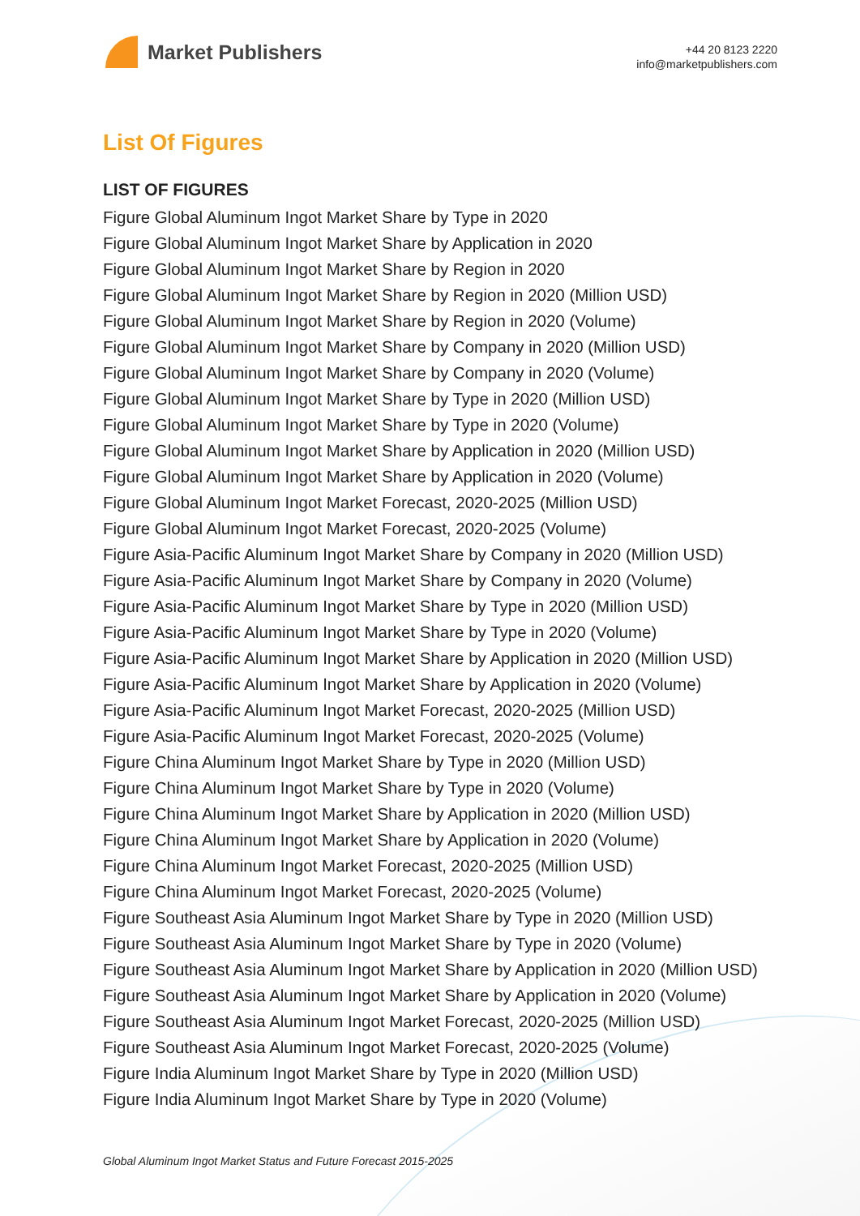Market Publishers
+44 20 8123 2220
info@marketpublishers.com
List Of Figures
LIST OF FIGURES
Figure Global Aluminum Ingot Market Share by Type in 2020
Figure Global Aluminum Ingot Market Share by Application in 2020
Figure Global Aluminum Ingot Market Share by Region in 2020
Figure Global Aluminum Ingot Market Share by Region in 2020 (Million USD)
Figure Global Aluminum Ingot Market Share by Region in 2020 (Volume)
Figure Global Aluminum Ingot Market Share by Company in 2020 (Million USD)
Figure Global Aluminum Ingot Market Share by Company in 2020 (Volume)
Figure Global Aluminum Ingot Market Share by Type in 2020 (Million USD)
Figure Global Aluminum Ingot Market Share by Type in 2020 (Volume)
Figure Global Aluminum Ingot Market Share by Application in 2020 (Million USD)
Figure Global Aluminum Ingot Market Share by Application in 2020 (Volume)
Figure Global Aluminum Ingot Market Forecast, 2020-2025 (Million USD)
Figure Global Aluminum Ingot Market Forecast, 2020-2025 (Volume)
Figure Asia-Pacific Aluminum Ingot Market Share by Company in 2020 (Million USD)
Figure Asia-Pacific Aluminum Ingot Market Share by Company in 2020 (Volume)
Figure Asia-Pacific Aluminum Ingot Market Share by Type in 2020 (Million USD)
Figure Asia-Pacific Aluminum Ingot Market Share by Type in 2020 (Volume)
Figure Asia-Pacific Aluminum Ingot Market Share by Application in 2020 (Million USD)
Figure Asia-Pacific Aluminum Ingot Market Share by Application in 2020 (Volume)
Figure Asia-Pacific Aluminum Ingot Market Forecast, 2020-2025 (Million USD)
Figure Asia-Pacific Aluminum Ingot Market Forecast, 2020-2025 (Volume)
Figure China Aluminum Ingot Market Share by Type in 2020 (Million USD)
Figure China Aluminum Ingot Market Share by Type in 2020 (Volume)
Figure China Aluminum Ingot Market Share by Application in 2020 (Million USD)
Figure China Aluminum Ingot Market Share by Application in 2020 (Volume)
Figure China Aluminum Ingot Market Forecast, 2020-2025 (Million USD)
Figure China Aluminum Ingot Market Forecast, 2020-2025 (Volume)
Figure Southeast Asia Aluminum Ingot Market Share by Type in 2020 (Million USD)
Figure Southeast Asia Aluminum Ingot Market Share by Type in 2020 (Volume)
Figure Southeast Asia Aluminum Ingot Market Share by Application in 2020 (Million USD)
Figure Southeast Asia Aluminum Ingot Market Share by Application in 2020 (Volume)
Figure Southeast Asia Aluminum Ingot Market Forecast, 2020-2025 (Million USD)
Figure Southeast Asia Aluminum Ingot Market Forecast, 2020-2025 (Volume)
Figure India Aluminum Ingot Market Share by Type in 2020 (Million USD)
Figure India Aluminum Ingot Market Share by Type in 2020 (Volume)
Global Aluminum Ingot Market Status and Future Forecast 2015-2025